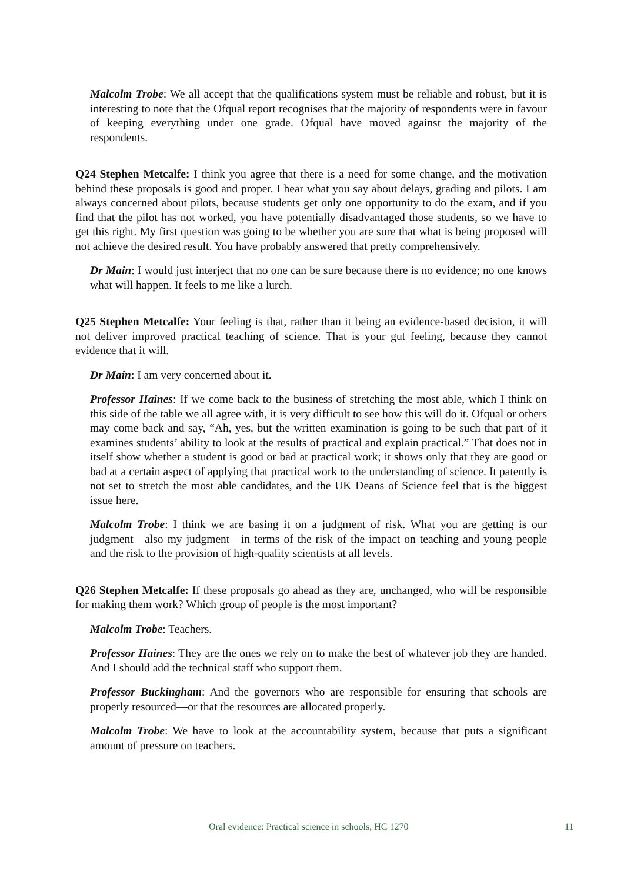Malcolm Trobe: We all accept that the qualifications system must be reliable and robust, but it is interesting to note that the Ofqual report recognises that the majority of respondents were in favour of keeping everything under one grade. Ofqual have moved against the majority of the respondents.
Q24 Stephen Metcalfe: I think you agree that there is a need for some change, and the motivation behind these proposals is good and proper. I hear what you say about delays, grading and pilots. I am always concerned about pilots, because students get only one opportunity to do the exam, and if you find that the pilot has not worked, you have potentially disadvantaged those students, so we have to get this right. My first question was going to be whether you are sure that what is being proposed will not achieve the desired result. You have probably answered that pretty comprehensively.
Dr Main: I would just interject that no one can be sure because there is no evidence; no one knows what will happen. It feels to me like a lurch.
Q25 Stephen Metcalfe: Your feeling is that, rather than it being an evidence-based decision, it will not deliver improved practical teaching of science. That is your gut feeling, because they cannot evidence that it will.
Dr Main: I am very concerned about it.
Professor Haines: If we come back to the business of stretching the most able, which I think on this side of the table we all agree with, it is very difficult to see how this will do it. Ofqual or others may come back and say, “Ah, yes, but the written examination is going to be such that part of it examines students’ ability to look at the results of practical and explain practical.” That does not in itself show whether a student is good or bad at practical work; it shows only that they are good or bad at a certain aspect of applying that practical work to the understanding of science. It patently is not set to stretch the most able candidates, and the UK Deans of Science feel that is the biggest issue here.
Malcolm Trobe: I think we are basing it on a judgment of risk. What you are getting is our judgment—also my judgment—in terms of the risk of the impact on teaching and young people and the risk to the provision of high-quality scientists at all levels.
Q26 Stephen Metcalfe: If these proposals go ahead as they are, unchanged, who will be responsible for making them work? Which group of people is the most important?
Malcolm Trobe: Teachers.
Professor Haines: They are the ones we rely on to make the best of whatever job they are handed. And I should add the technical staff who support them.
Professor Buckingham: And the governors who are responsible for ensuring that schools are properly resourced—or that the resources are allocated properly.
Malcolm Trobe: We have to look at the accountability system, because that puts a significant amount of pressure on teachers.
Oral evidence: Practical science in schools, HC 1270 11